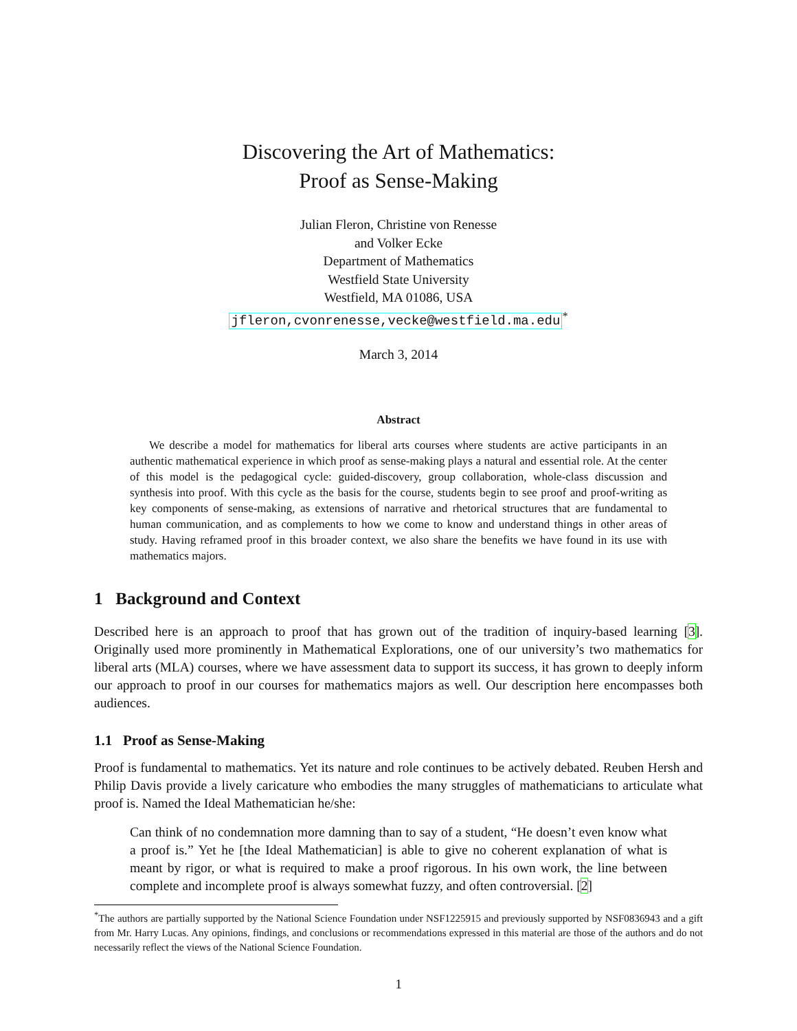Discovering the Art of Mathematics:
Proof as Sense-Making
Julian Fleron, Christine von Renesse
and Volker Ecke
Department of Mathematics
Westfield State University
Westfield, MA 01086, USA
jfleron,cvonrenesse,vecke@westfield.ma.edu<sup>*</sup>
March 3, 2014
Abstract
We describe a model for mathematics for liberal arts courses where students are active participants in an authentic mathematical experience in which proof as sense-making plays a natural and essential role. At the center of this model is the pedagogical cycle: guided-discovery, group collaboration, whole-class discussion and synthesis into proof. With this cycle as the basis for the course, students begin to see proof and proof-writing as key components of sense-making, as extensions of narrative and rhetorical structures that are fundamental to human communication, and as complements to how we come to know and understand things in other areas of study. Having reframed proof in this broader context, we also share the benefits we have found in its use with mathematics majors.
1 Background and Context
Described here is an approach to proof that has grown out of the tradition of inquiry-based learning [3]. Originally used more prominently in Mathematical Explorations, one of our university’s two mathematics for liberal arts (MLA) courses, where we have assessment data to support its success, it has grown to deeply inform our approach to proof in our courses for mathematics majors as well. Our description here encompasses both audiences.
1.1 Proof as Sense-Making
Proof is fundamental to mathematics. Yet its nature and role continues to be actively debated. Reuben Hersh and Philip Davis provide a lively caricature who embodies the many struggles of mathematicians to articulate what proof is. Named the Ideal Mathematician he/she:
Can think of no condemnation more damning than to say of a student, “He doesn’t even know what a proof is.” Yet he [the Ideal Mathematician] is able to give no coherent explanation of what is meant by rigor, or what is required to make a proof rigorous. In his own work, the line between complete and incomplete proof is always somewhat fuzzy, and often controversial. [2]
<sup>*</sup> The authors are partially supported by the National Science Foundation under NSF1225915 and previously supported by NSF0836943 and a gift from Mr. Harry Lucas. Any opinions, findings, and conclusions or recommendations expressed in this material are those of the authors and do not necessarily reflect the views of the National Science Foundation.
1